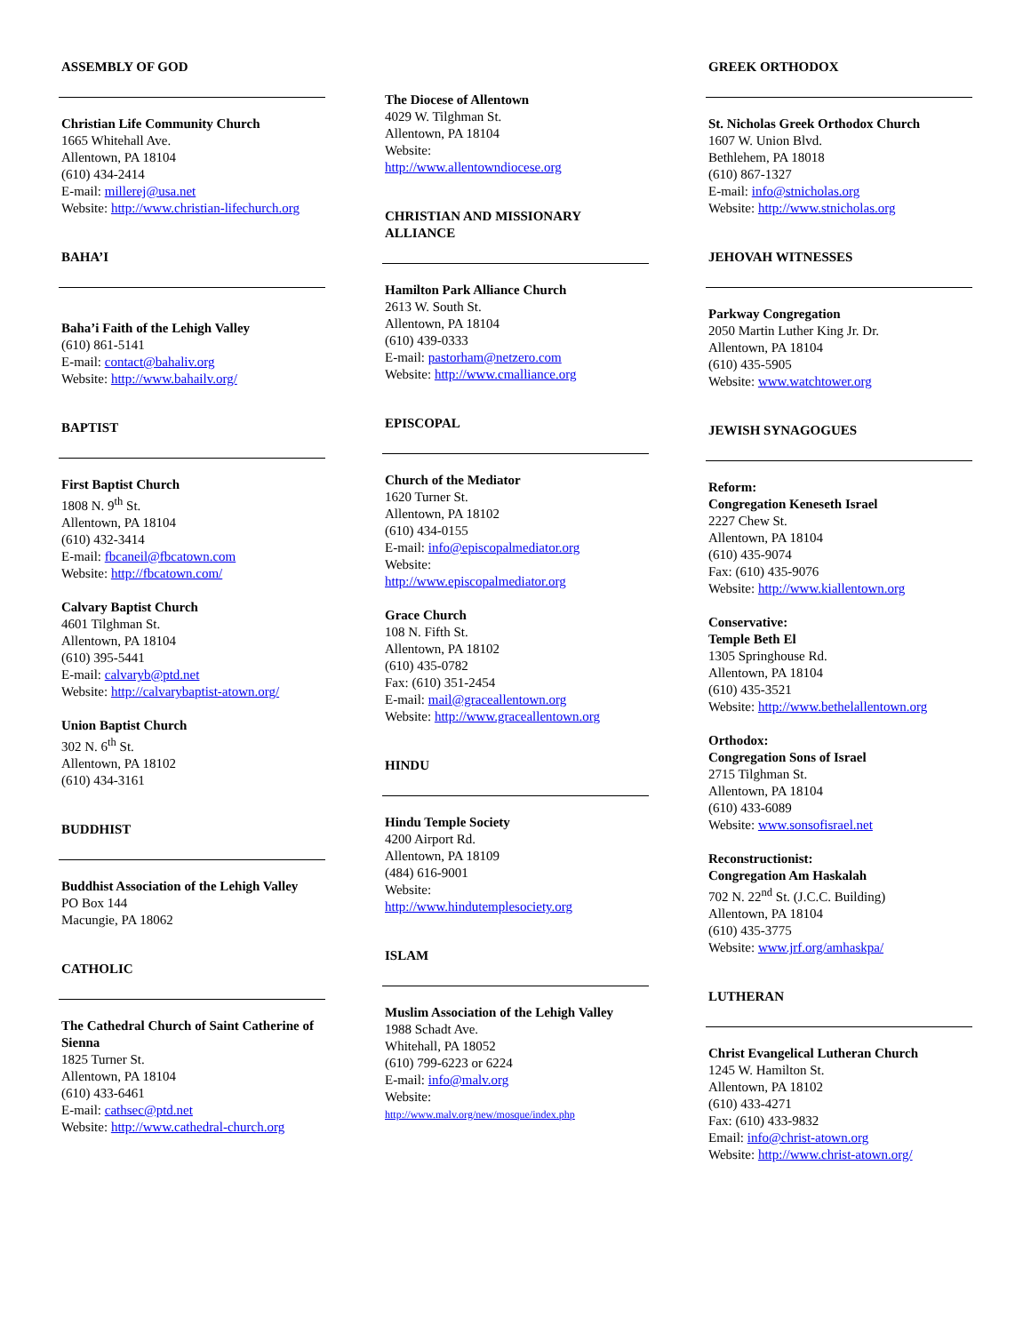ASSEMBLY OF GOD
Christian Life Community Church
1665 Whitehall Ave.
Allentown, PA 18104
(610) 434-2414
E-mail: millerej@usa.net
Website: http://www.christian-lifechurch.org
BAHA’I
Baha’i Faith of the Lehigh Valley
(610) 861-5141
E-mail: contact@bahaliv.org
Website: http://www.bahailv.org/
BAPTIST
First Baptist Church
1808 N. 9<sup>th</sup> St.
Allentown, PA 18104
(610) 432-3414
E-mail: fbcaneil@fbcatown.com
Website: http://fbcatown.com/
Calvary Baptist Church
4601 Tilghman St.
Allentown, PA 18104
(610) 395-5441
E-mail: calvaryb@ptd.net
Website: http://calvarybaptist-atown.org/
Union Baptist Church
302 N. 6<sup>th</sup> St.
Allentown, PA 18102
(610) 434-3161
BUDDHIST
Buddhist Association of the Lehigh Valley
PO Box 144
Macungie, PA 18062
CATHOLIC
The Cathedral Church of Saint Catherine of Sienna
1825 Turner St.
Allentown, PA 18104
(610) 433-6461
E-mail: cathsec@ptd.net
Website: http://www.cathedral-church.org
The Diocese of Allentown
4029 W. Tilghman St.
Allentown, PA 18104
Website:
http://www.allentowndiocese.org
CHRISTIAN AND MISSIONARY ALLIANCE
Hamilton Park Alliance Church
2613 W. South St.
Allentown, PA 18104
(610) 439-0333
E-mail: pastorham@netzero.com
Website: http://www.cmalliance.org
EPISCOPAL
Church of the Mediator
1620 Turner St.
Allentown, PA 18102
(610) 434-0155
E-mail: info@episcopalmediator.org
Website:
http://www.episcopalmediator.org
Grace Church
108 N. Fifth St.
Allentown, PA 18102
(610) 435-0782
Fax: (610) 351-2454
E-mail: mail@graceallentown.org
Website: http://www.graceallentown.org
HINDU
Hindu Temple Society
4200 Airport Rd.
Allentown, PA 18109
(484) 616-9001
Website:
http://www.hindutemplesociety.org
ISLAM
Muslim Association of the Lehigh Valley
1988 Schadt Ave.
Whitehall, PA 18052
(610) 799-6223 or 6224
E-mail: info@malv.org
Website:
http://www.malv.org/new/mosque/index.php
GREEK ORTHODOX
St. Nicholas Greek Orthodox Church
1607 W. Union Blvd.
Bethlehem, PA 18018
(610) 867-1327
E-mail: info@stnicholas.org
Website: http://www.stnicholas.org
JEHOVAH WITNESSES
Parkway Congregation
2050 Martin Luther King Jr. Dr.
Allentown, PA 18104
(610) 435-5905
Website: www.watchtower.org
JEWISH SYNAGOGUES
Reform:
Congregation Keneseth Israel
2227 Chew St.
Allentown, PA 18104
(610) 435-9074
Fax: (610) 435-9076
Website: http://www.kiallentown.org
Conservative:
Temple Beth El
1305 Springhouse Rd.
Allentown, PA 18104
(610) 435-3521
Website: http://www.bethelallentown.org
Orthodox:
Congregation Sons of Israel
2715 Tilghman St.
Allentown, PA 18104
(610) 433-6089
Website: www.sonsofisrael.net
Reconstructionist:
Congregation Am Haskalah
702 N. 22<sup>nd</sup> St. (J.C.C. Building)
Allentown, PA 18104
(610) 435-3775
Website: www.jrf.org/amhaskpa/
LUTHERAN
Christ Evangelical Lutheran Church
1245 W. Hamilton St.
Allentown, PA 18102
(610) 433-4271
Fax: (610) 433-9832
Email: info@christ-atown.org
Website: http://www.christ-atown.org/